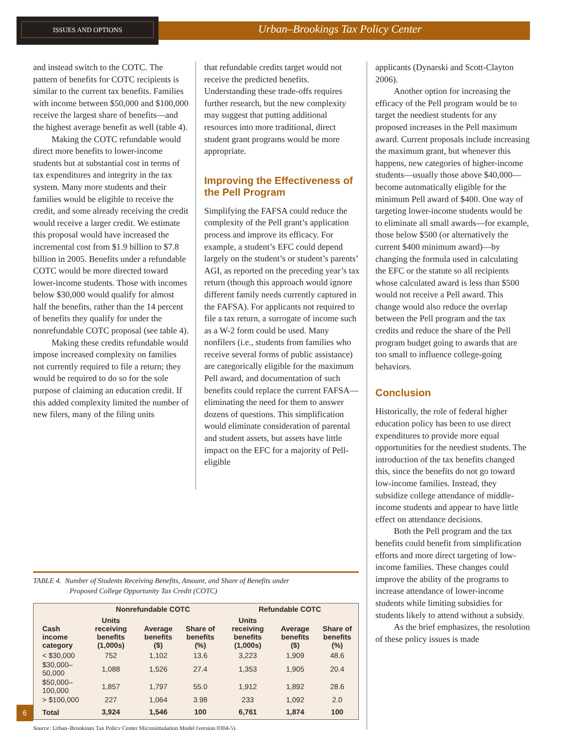ISSUES AND OPTIONS
Urban–Brookings Tax Policy Center
and instead switch to the COTC. The pattern of benefits for COTC recipients is similar to the current tax benefits. Families with income between $50,000 and $100,000 receive the largest share of benefits—and the highest average benefit as well (table 4).
Making the COTC refundable would direct more benefits to lower-income students but at substantial cost in terms of tax expenditures and integrity in the tax system. Many more students and their families would be eligible to receive the credit, and some already receiving the credit would receive a larger credit. We estimate this proposal would have increased the incremental cost from $1.9 billion to $7.8 billion in 2005. Benefits under a refundable COTC would be more directed toward lower-income students. Those with incomes below $30,000 would qualify for almost half the benefits, rather than the 14 percent of benefits they qualify for under the nonrefundable COTC proposal (see table 4).
Making these credits refundable would impose increased complexity on families not currently required to file a return; they would be required to do so for the sole purpose of claiming an education credit. If this added complexity limited the number of new filers, many of the filing units
that refundable credits target would not receive the predicted benefits. Understanding these trade-offs requires further research, but the new complexity may suggest that putting additional resources into more traditional, direct student grant programs would be more appropriate.
Improving the Effectiveness of the Pell Program
Simplifying the FAFSA could reduce the complexity of the Pell grant’s application process and improve its efficacy. For example, a student’s EFC could depend largely on the student’s or student’s parents’ AGI, as reported on the preceding year’s tax return (though this approach would ignore different family needs currently captured in the FAFSA). For applicants not required to file a tax return, a surrogate of income such as a W-2 form could be used. Many nonfilers (i.e., students from families who receive several forms of public assistance) are categorically eligible for the maximum Pell award, and documentation of such benefits could replace the current FAFSA—eliminating the need for them to answer dozens of questions. This simplification would eliminate consideration of parental and student assets, but assets have little impact on the EFC for a majority of Pell-eligible
applicants (Dynarski and Scott-Clayton 2006).
Another option for increasing the efficacy of the Pell program would be to target the neediest students for any proposed increases in the Pell maximum award. Current proposals include increasing the maximum grant, but whenever this happens, new categories of higher-income students—usually those above $40,000—become automatically eligible for the minimum Pell award of $400. One way of targeting lower-income students would be to eliminate all small awards—for example, those below $500 (or alternatively the current $400 minimum award)—by changing the formula used in calculating the EFC or the statute so all recipients whose calculated award is less than $500 would not receive a Pell award. This change would also reduce the overlap between the Pell program and the tax credits and reduce the share of the Pell program budget going to awards that are too small to influence college-going behaviors.
Conclusion
Historically, the role of federal higher education policy has been to use direct expenditures to provide more equal opportunities for the neediest students. The introduction of the tax benefits changed this, since the benefits do not go toward low-income families. Instead, they subsidize college attendance of middle-income students and appear to have little effect on attendance decisions.
Both the Pell program and the tax benefits could benefit from simplification efforts and more direct targeting of low-income families. These changes could improve the ability of the programs to increase attendance of lower-income students while limiting subsidies for students likely to attend without a subsidy.
As the brief emphasizes, the resolution of these policy issues is made
TABLE 4. Number of Students Receiving Benefits, Amount, and Share of Benefits under
Proposed College Opportunity Tax Credit (COTC)
| | Nonrefundable COTC | | | Refundable COTC | | |
| --- | --- | --- | --- | --- | --- | --- |
| Cash income category | Units receiving benefits (1,000s) | Average benefits ($) | Share of benefits (%) | Units receiving benefits (1,000s) | Average benefits ($) | Share of benefits (%) |
| < $30,000 | 752 | 1,102 | 13.6 | 3,223 | 1,909 | 48.6 |
| $30,000–50,000 | 1,088 | 1,526 | 27.4 | 1,353 | 1,905 | 20.4 |
| $50,000–100,000 | 1,857 | 1,797 | 55.0 | 1,912 | 1,892 | 28.6 |
| > $100,000 | 227 | 1,064 | 3.98 | 233 | 1,092 | 2.0 |
| Total | 3,924 | 1,546 | 100 | 6,761 | 1,874 | 100 |
Source: Urban–Brookings Tax Policy Center Microsimulation Model (version 0304-5).
6